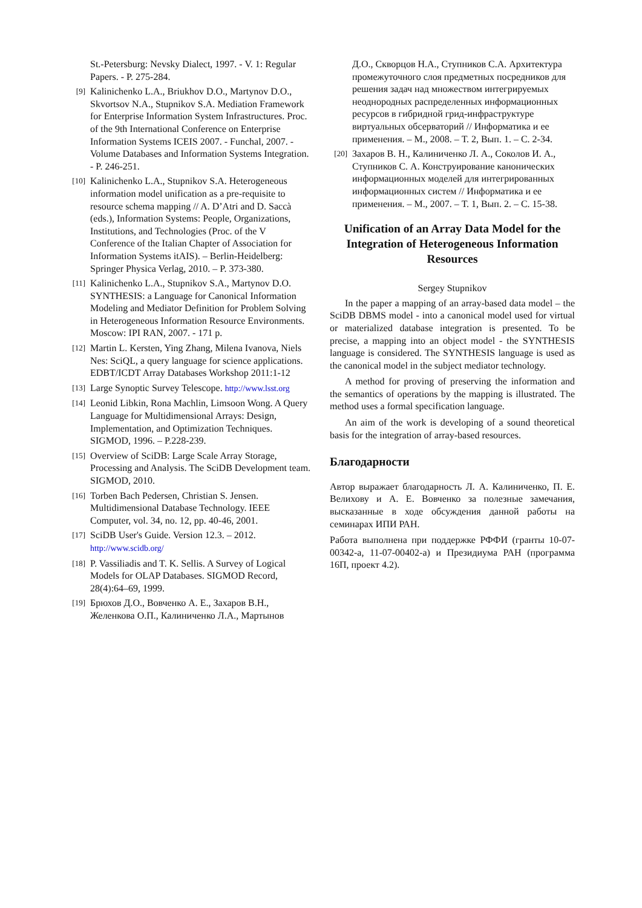St.-Petersburg: Nevsky Dialect, 1997. - V. 1: Regular Papers. - P. 275-284.
[9] Kalinichenko L.A., Briukhov D.O., Martynov D.O., Skvortsov N.A., Stupnikov S.A. Mediation Framework for Enterprise Information System Infrastructures. Proc. of the 9th International Conference on Enterprise Information Systems ICEIS 2007. - Funchal, 2007. - Volume Databases and Information Systems Integration. - P. 246-251.
[10] Kalinichenko L.A., Stupnikov S.A. Heterogeneous information model unification as a pre-requisite to resource schema mapping // A. D’Atri and D. Saccà (eds.), Information Systems: People, Organizations, Institutions, and Technologies (Proc. of the V Conference of the Italian Chapter of Association for Information Systems itAIS). – Berlin-Heidelberg: Springer Physica Verlag, 2010. – P. 373-380.
[11] Kalinichenko L.A., Stupnikov S.A., Martynov D.O. SYNTHESIS: a Language for Canonical Information Modeling and Mediator Definition for Problem Solving in Heterogeneous Information Resource Environments. Moscow: IPI RAN, 2007. - 171 p.
[12] Martin L. Kersten, Ying Zhang, Milena Ivanova, Niels Nes: SciQL, a query language for science applications. EDBT/ICDT Array Databases Workshop 2011:1-12
[13] Large Synoptic Survey Telescope. http://www.lsst.org
[14] Leonid Libkin, Rona Machlin, Limsoon Wong. A Query Language for Multidimensional Arrays: Design, Implementation, and Optimization Techniques. SIGMOD, 1996. – P.228-239.
[15] Overview of SciDB: Large Scale Array Storage, Processing and Analysis. The SciDB Development team. SIGMOD, 2010.
[16] Torben Bach Pedersen, Christian S. Jensen. Multidimensional Database Technology. IEEE Computer, vol. 34, no. 12, pp. 40-46, 2001.
[17] SciDB User's Guide. Version 12.3. – 2012. http://www.scidb.org/
[18] P. Vassiliadis and T. K. Sellis. A Survey of Logical Models for OLAP Databases. SIGMOD Record, 28(4):64–69, 1999.
[19] Брюхов Д.О., Вовченко А. Е., Захаров В.Н., Желенкова О.П., Калиниченко Л.А., Мартынов
Д.О., Скворцов Н.А., Ступников С.А. Архитектура промежуточного слоя предметных посредников для решения задач над множеством интегрируемых неоднородных распределенных информационных ресурсов в гибридной грид-инфраструктуре виртуальных обсерваторий // Информатика и ее применения. – М., 2008. – Т. 2, Вып. 1. – С. 2-34.
[20] Захаров В. Н., Калиниченко Л. А., Соколов И. А., Ступников С. А. Конструирование канонических информационных моделей для интегрированных информационных систем // Информатика и ее применения. – М., 2007. – Т. 1, Вып. 2. – С. 15-38.
Unification of an Array Data Model for the Integration of Heterogeneous Information Resources
Sergey Stupnikov
In the paper a mapping of an array-based data model – the SciDB DBMS model - into a canonical model used for virtual or materialized database integration is presented. To be precise, a mapping into an object model - the SYNTHESIS language is considered. The SYNTHESIS language is used as the canonical model in the subject mediator technology.
A method for proving of preserving the information and the semantics of operations by the mapping is illustrated. The method uses a formal specification language.
An aim of the work is developing of a sound theoretical basis for the integration of array-based resources.
Благодарности
Автор выражает благодарность Л. А. Калиниченко, П. Е. Велихову и А. Е. Вовченко за полезные замечания, высказанные в ходе обсуждения данной работы на семинарах ИПИ РАН.
Работа выполнена при поддержке РФФИ (гранты 10-07-00342-a, 11-07-00402-a) и Президиума РАН (программа 16П, проект 4.2).